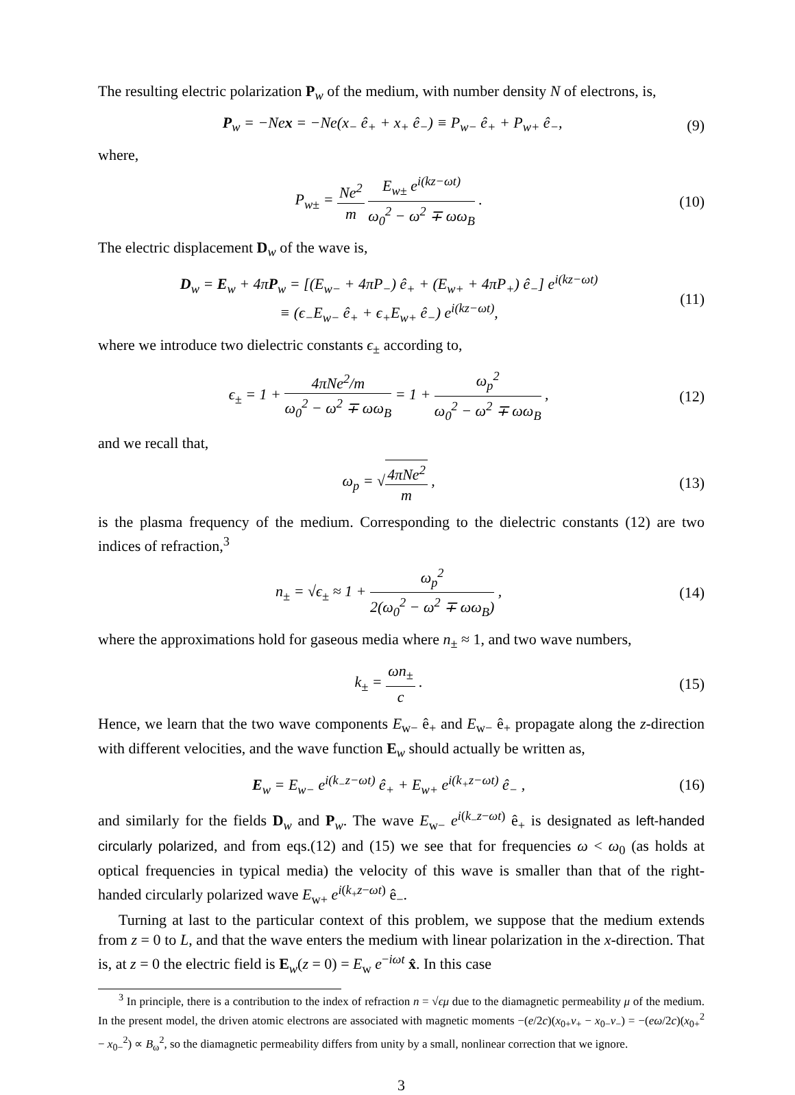The resulting electric polarization P<sub>w</sub> of the medium, with number density N of electrons, is,
P<sub>w</sub> = −Ne x = −Ne(x<sub>−</sub> ê<sub>+</sub> + x<sub>+</sub> ê<sub>−</sub>) ≡ P<sub>w−</sub> ê<sub>+</sub> + P<sub>w+</sub> ê<sub>−</sub>, (9)
where,
P<sub>w±</sub> = Ne<sup>2</sup> m E<sub>w±</sub> e<sup>i(kz−ωt)</sup> ω<sub>0</sub><sup>2</sup> − ω<sup>2</sup> ∓ ωω<sub>B</sub> . (10)
The electric displacement D<sub>w</sub> of the wave is,
D<sub>w</sub> = E<sub>w</sub> + 4πP<sub>w</sub> = [(E<sub>w−</sub> + 4πP<sub>−</sub>) ê<sub>+</sub> + (E<sub>w+</sub> + 4πP<sub>+</sub>) ê<sub>−</sub>] e<sup>i(kz−ωt)</sup>
≡ (ϵ<sub>−</sub>E<sub>w−</sub> ê<sub>+</sub> + ϵ<sub>+</sub>E<sub>w+</sub> ê<sub>−</sub>) e<sup>i(kz−ωt)</sup>, (11)
where we introduce two dielectric constants ϵ<sub>±</sub> according to,
ϵ<sub>±</sub> = 1 + 4πNe<sup>2</sup>/m ω<sub>0</sub><sup>2</sup> − ω<sup>2</sup> ∓ ωω<sub>B</sub> = 1 + ω<sub>p</sub><sup>2</sup> ω<sub>0</sub><sup>2</sup> − ω<sup>2</sup> ∓ ωω<sub>B</sub> , (12)
and we recall that,
ω<sub>p</sub> = √4πNe<sup>2</sup> m , (13)
is the plasma frequency of the medium. Corresponding to the dielectric constants (12) are two indices of refraction,<sup>3</sup>
n<sub>±</sub> = √ϵ<sub>±</sub> ≈ 1 + ω<sub>p</sub><sup>2</sup> 2(ω<sub>0</sub><sup>2</sup> − ω<sup>2</sup> ∓ ωω<sub>B</sub>) , (14)
where the approximations hold for gaseous media where n<sub>±</sub> ≈ 1, and two wave numbers,
k<sub>±</sub> = ωn<sub>±</sub> c . (15)
Hence, we learn that the two wave components E<sub>w−</sub> ê<sub>+</sub> and E<sub>w−</sub> ê<sub>+</sub> propagate along the z-direction with different velocities, and the wave function E<sub>w</sub> should actually be written as,
E<sub>w</sub> = E<sub>w−</sub> e<sup>i(k<sub>−</sub>z−ωt)</sup> ê<sub>+</sub> + E<sub>w+</sub> e<sup>i(k<sub>+</sub>z−ωt)</sup> ê<sub>−</sub> , (16)
and similarly for the fields D<sub>w</sub> and P<sub>w</sub>. The wave E<sub>w−</sub> e<sup>i(k<sub>−</sub>z−ωt)</sup> ê<sub>+</sub> is designated as left-handed circularly polarized, and from eqs.(12) and (15) we see that for frequencies ω < ω<sub>0</sub> (as holds at optical frequencies in typical media) the velocity of this wave is smaller than that of the right-handed circularly polarized wave E<sub>w+</sub> e<sup>i(k<sub>+</sub>z−ωt)</sup> ê<sub>−</sub>.
Turning at last to the particular context of this problem, we suppose that the medium extends from z = 0 to L, and that the wave enters the medium with linear polarization in the x-direction. That is, at z = 0 the electric field is E<sub>w</sub>(z = 0) = E<sub>w</sub> e<sup>−iωt</sup> x̂. In this case
<sup>3</sup> In principle, there is a contribution to the index of refraction n = √ϵμ due to the diamagnetic permeability μ of the medium. In the present model, the driven atomic electrons are associated with magnetic moments −(e/2c)(x<sub>0+</sub>v<sub>+</sub> − x<sub>0−</sub>v<sub>−</sub>) = −(eω/2c)(x<sub>0+</sub><sup>2</sup> − x<sub>0−</sub><sup>2</sup>) ∝ B<sub>ω</sub><sup>2</sup>, so the diamagnetic permeability differs from unity by a small, nonlinear correction that we ignore.
3